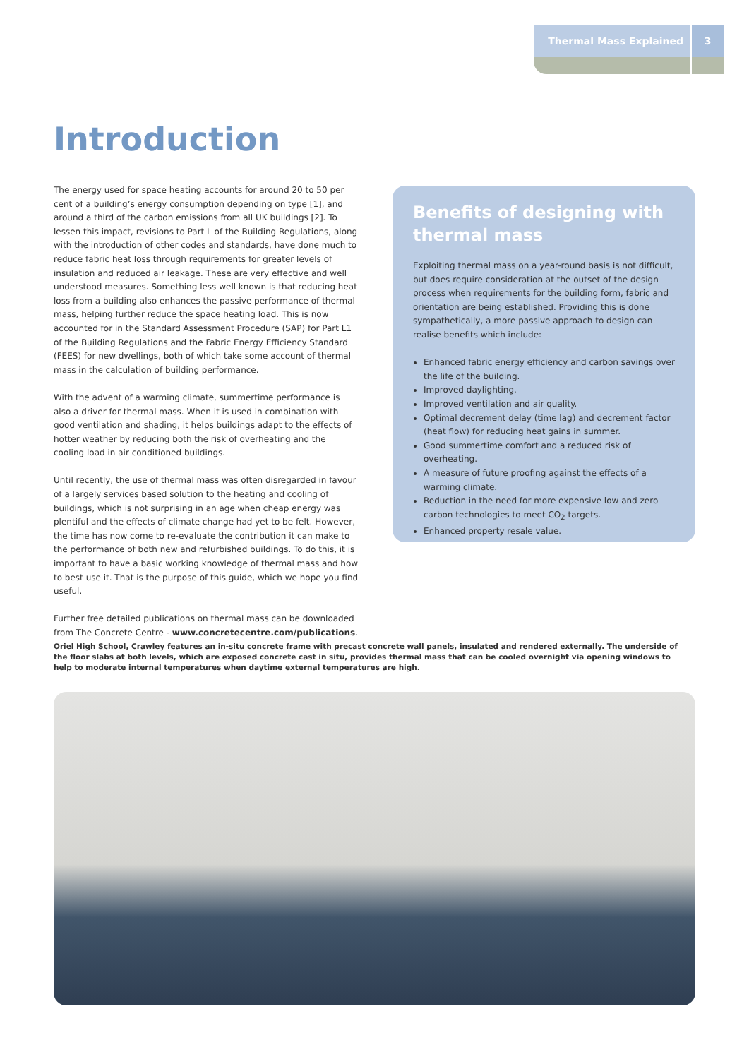Thermal Mass Explained 3
Introduction
The energy used for space heating accounts for around 20 to 50 per cent of a building’s energy consumption depending on type [1], and around a third of the carbon emissions from all UK buildings [2]. To lessen this impact, revisions to Part L of the Building Regulations, along with the introduction of other codes and standards, have done much to reduce fabric heat loss through requirements for greater levels of insulation and reduced air leakage. These are very effective and well understood measures. Something less well known is that reducing heat loss from a building also enhances the passive performance of thermal mass, helping further reduce the space heating load. This is now accounted for in the Standard Assessment Procedure (SAP) for Part L1 of the Building Regulations and the Fabric Energy Efficiency Standard (FEES) for new dwellings, both of which take some account of thermal mass in the calculation of building performance.
With the advent of a warming climate, summertime performance is also a driver for thermal mass. When it is used in combination with good ventilation and shading, it helps buildings adapt to the effects of hotter weather by reducing both the risk of overheating and the cooling load in air conditioned buildings.
Until recently, the use of thermal mass was often disregarded in favour of a largely services based solution to the heating and cooling of buildings, which is not surprising in an age when cheap energy was plentiful and the effects of climate change had yet to be felt. However, the time has now come to re-evaluate the contribution it can make to the performance of both new and refurbished buildings. To do this, it is important to have a basic working knowledge of thermal mass and how to best use it. That is the purpose of this guide, which we hope you find useful.
Further free detailed publications on thermal mass can be downloaded from The Concrete Centre - www.concretecentre.com/publications.
Benefits of designing with thermal mass
Exploiting thermal mass on a year-round basis is not difficult, but does require consideration at the outset of the design process when requirements for the building form, fabric and orientation are being established. Providing this is done sympathetically, a more passive approach to design can realise benefits which include:
Enhanced fabric energy efficiency and carbon savings over the life of the building.
Improved daylighting.
Improved ventilation and air quality.
Optimal decrement delay (time lag) and decrement factor (heat flow) for reducing heat gains in summer.
Good summertime comfort and a reduced risk of overheating.
A measure of future proofing against the effects of a warming climate.
Reduction in the need for more expensive low and zero carbon technologies to meet CO<sub>2</sub> targets.
Enhanced property resale value.
Oriel High School, Crawley features an in-situ concrete frame with precast concrete wall panels, insulated and rendered externally. The underside of the floor slabs at both levels, which are exposed concrete cast in situ, provides thermal mass that can be cooled overnight via opening windows to help to moderate internal temperatures when daytime external temperatures are high.